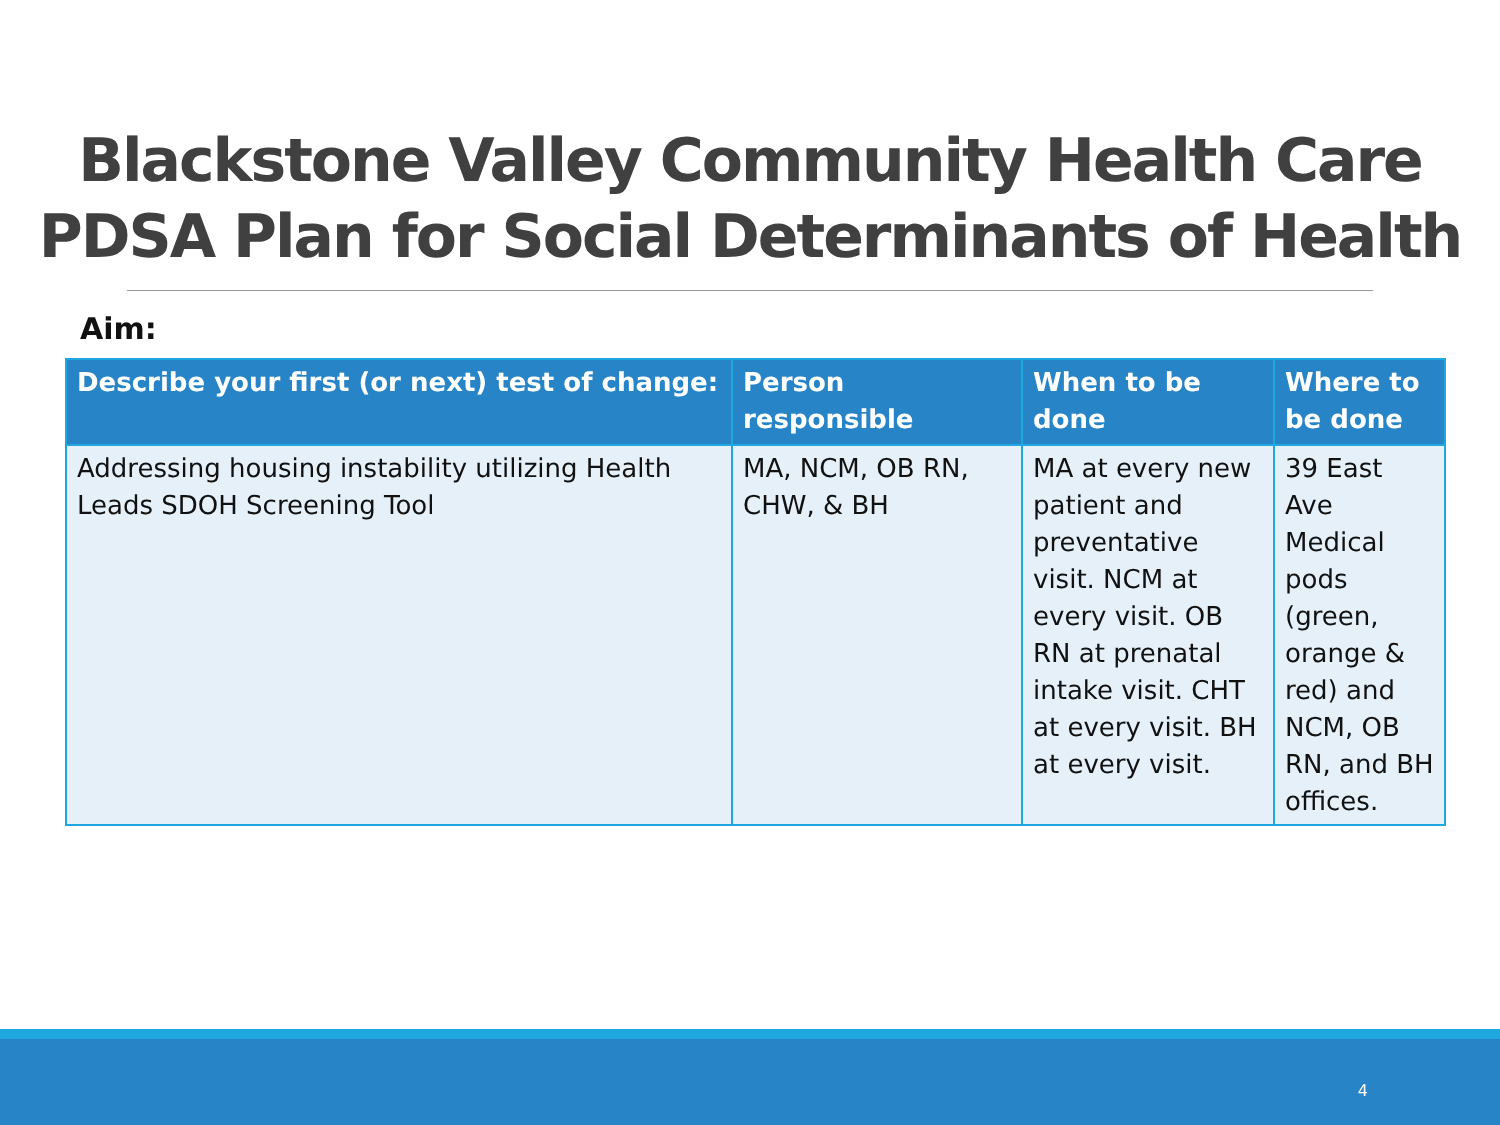Blackstone Valley Community Health Care
PDSA Plan for Social Determinants of Health
Aim:
| Describe your first (or next) test of change: | Person responsible | When to be done | Where to be done |
| --- | --- | --- | --- |
| Addressing housing instability utilizing Health Leads SDOH Screening Tool | MA, NCM, OB RN, CHW, & BH | MA at every new patient and preventative visit. NCM at every visit. OB RN at prenatal intake visit. CHT at every visit. BH at every visit. | 39 East Ave Medical pods (green, orange & red) and NCM, OB RN, and BH offices. |
4